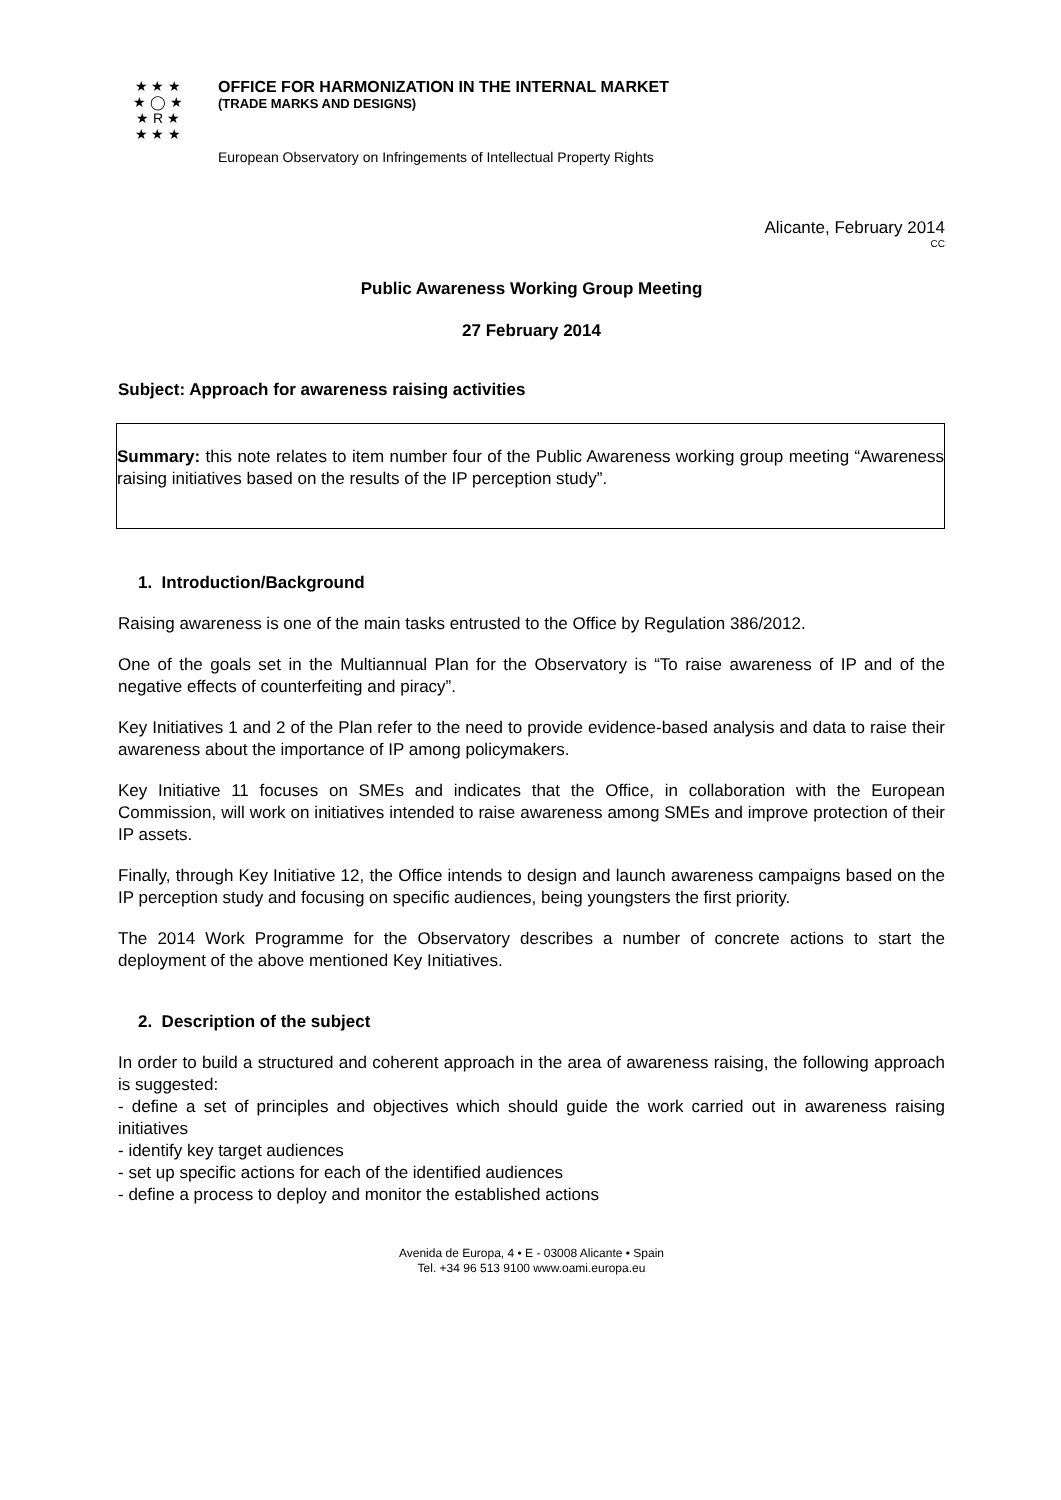★ ★ ★
★ ◯ ★
★ R ★
★ ★ ★
OFFICE FOR HARMONIZATION IN THE INTERNAL MARKET
(TRADE MARKS AND DESIGNS)
European Observatory on Infringements of Intellectual Property Rights
Alicante, February 2014
CC
Public Awareness Working Group Meeting
27 February 2014
Subject: Approach for awareness raising activities
Summary: this note relates to item number four of the Public Awareness working group meeting “Awareness raising initiatives based on the results of the IP perception study”.
1. Introduction/Background
Raising awareness is one of the main tasks entrusted to the Office by Regulation 386/2012.
One of the goals set in the Multiannual Plan for the Observatory is “To raise awareness of IP and of the negative effects of counterfeiting and piracy”.
Key Initiatives 1 and 2 of the Plan refer to the need to provide evidence-based analysis and data to raise their awareness about the importance of IP among policymakers.
Key Initiative 11 focuses on SMEs and indicates that the Office, in collaboration with the European Commission, will work on initiatives intended to raise awareness among SMEs and improve protection of their IP assets.
Finally, through Key Initiative 12, the Office intends to design and launch awareness campaigns based on the IP perception study and focusing on specific audiences, being youngsters the first priority.
The 2014 Work Programme for the Observatory describes a number of concrete actions to start the deployment of the above mentioned Key Initiatives.
2. Description of the subject
In order to build a structured and coherent approach in the area of awareness raising, the following approach is suggested:
- define a set of principles and objectives which should guide the work carried out in awareness raising initiatives
- identify key target audiences
- set up specific actions for each of the identified audiences
- define a process to deploy and monitor the established actions
Avenida de Europa, 4 • E - 03008 Alicante • Spain
Tel. +34 96 513 9100 www.oami.europa.eu